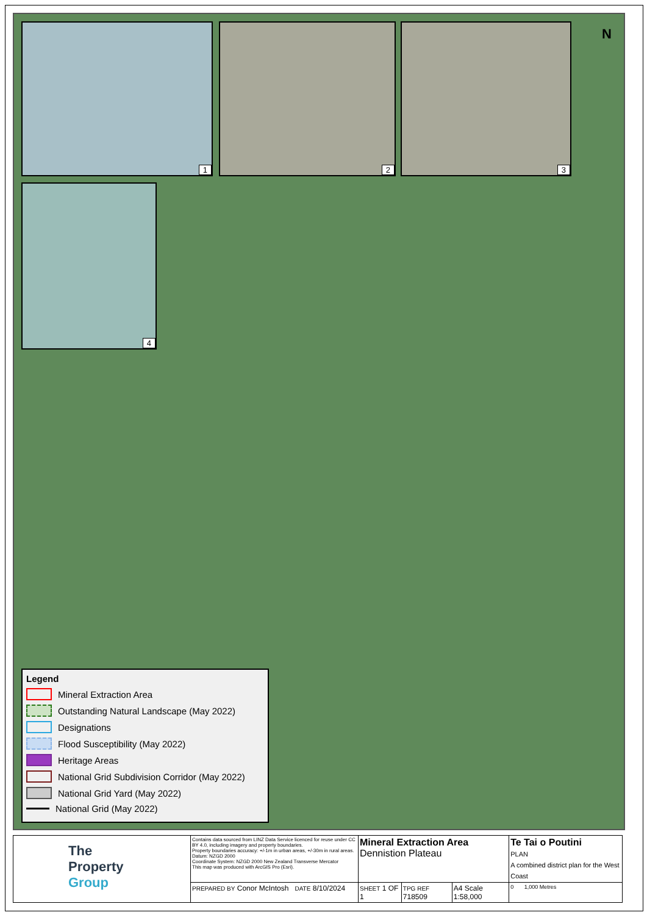1 2 3
4
N
Legend
Mineral Extraction Area
Outstanding Natural Landscape (May 2022)
Designations
Flood Susceptibility (May 2022)
Heritage Areas
National Grid Subdivision Corridor (May 2022)
National Grid Yard (May 2022)
National Grid (May 2022)
| The Property Group | Contains data sourced from LINZ Data Service licenced for reuse under CC BY 4.0, including imagery and property boundaries. Property boundaries accuracy: +/-1m in urban areas, +/-30m in rural areas. Datum: NZGD 2000 Coordinate System: NZGD 2000 New Zealand Transverse Mercator This map was produced with ArcGIS Pro (Esri). | Mineral Extraction Area Dennistion Plateau | | | Te Tai o Poutini PLAN A combined district plan for the West Coast |
| | PREPARED BY Conor McIntosh DATE 8/10/2024 | SHEET 1 OF 1 | TPG REF 718509 | A4 Scale 1:58,000 | 0 1,000 Metres |